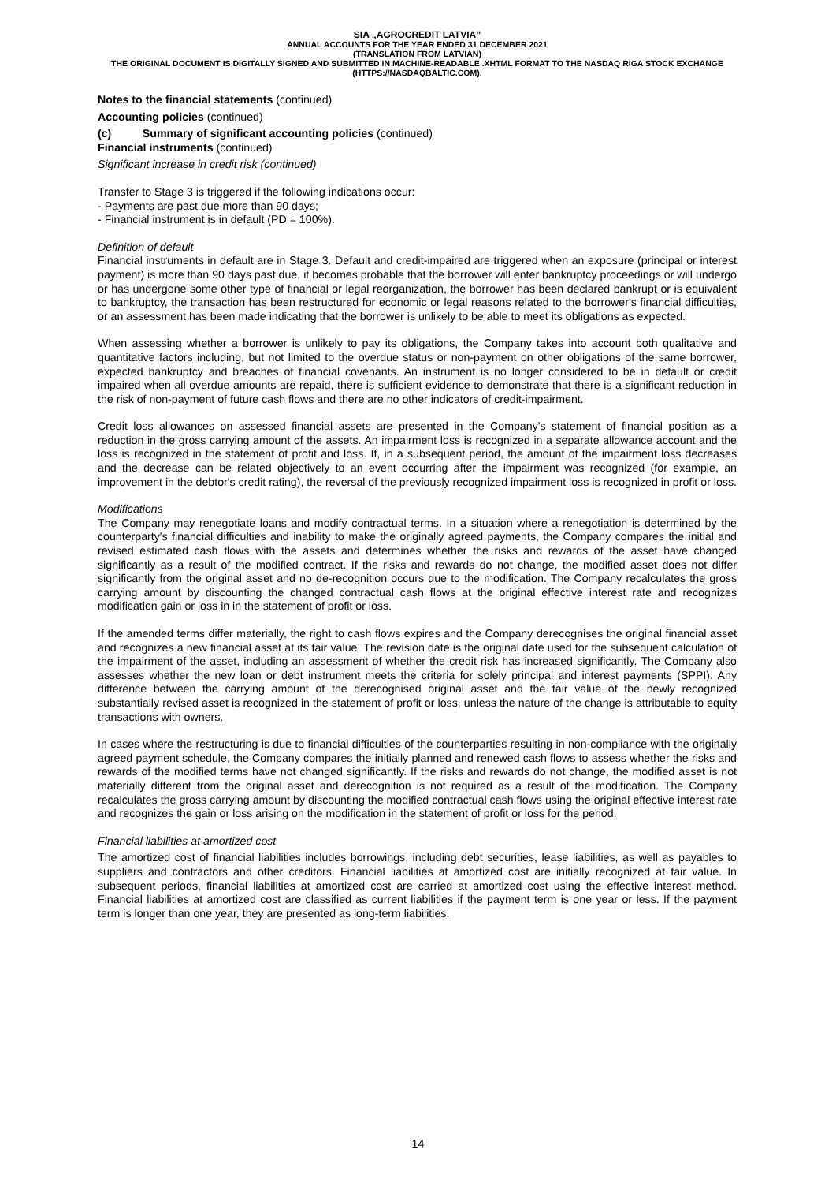SIA „AGROCREDIT LATVIA”
ANNUAL ACCOUNTS FOR THE YEAR ENDED 31 DECEMBER 2021
(TRANSLATION FROM LATVIAN)
THE ORIGINAL DOCUMENT IS DIGITALLY SIGNED AND SUBMITTED IN MACHINE-READABLE .XHTML FORMAT TO THE NASDAQ RIGA STOCK EXCHANGE (HTTPS://NASDAQBALTIC.COM).
Notes to the financial statements (continued)
Accounting policies (continued)
(c) Summary of significant accounting policies (continued)
Financial instruments (continued)
Significant increase in credit risk (continued)
Transfer to Stage 3 is triggered if the following indications occur:
- Payments are past due more than 90 days;
- Financial instrument is in default (PD = 100%).
Definition of default
Financial instruments in default are in Stage 3. Default and credit-impaired are triggered when an exposure (principal or interest payment) is more than 90 days past due, it becomes probable that the borrower will enter bankruptcy proceedings or will undergo or has undergone some other type of financial or legal reorganization, the borrower has been declared bankrupt or is equivalent to bankruptcy, the transaction has been restructured for economic or legal reasons related to the borrower's financial difficulties, or an assessment has been made indicating that the borrower is unlikely to be able to meet its obligations as expected.
When assessing whether a borrower is unlikely to pay its obligations, the Company takes into account both qualitative and quantitative factors including, but not limited to the overdue status or non-payment on other obligations of the same borrower, expected bankruptcy and breaches of financial covenants. An instrument is no longer considered to be in default or credit impaired when all overdue amounts are repaid, there is sufficient evidence to demonstrate that there is a significant reduction in the risk of non-payment of future cash flows and there are no other indicators of credit-impairment.
Credit loss allowances on assessed financial assets are presented in the Company's statement of financial position as a reduction in the gross carrying amount of the assets. An impairment loss is recognized in a separate allowance account and the loss is recognized in the statement of profit and loss. If, in a subsequent period, the amount of the impairment loss decreases and the decrease can be related objectively to an event occurring after the impairment was recognized (for example, an improvement in the debtor's credit rating), the reversal of the previously recognized impairment loss is recognized in profit or loss.
Modifications
The Company may renegotiate loans and modify contractual terms. In a situation where a renegotiation is determined by the counterparty's financial difficulties and inability to make the originally agreed payments, the Company compares the initial and revised estimated cash flows with the assets and determines whether the risks and rewards of the asset have changed significantly as a result of the modified contract. If the risks and rewards do not change, the modified asset does not differ significantly from the original asset and no de-recognition occurs due to the modification. The Company recalculates the gross carrying amount by discounting the changed contractual cash flows at the original effective interest rate and recognizes modification gain or loss in in the statement of profit or loss.
If the amended terms differ materially, the right to cash flows expires and the Company derecognises the original financial asset and recognizes a new financial asset at its fair value. The revision date is the original date used for the subsequent calculation of the impairment of the asset, including an assessment of whether the credit risk has increased significantly. The Company also assesses whether the new loan or debt instrument meets the criteria for solely principal and interest payments (SPPI). Any difference between the carrying amount of the derecognised original asset and the fair value of the newly recognized substantially revised asset is recognized in the statement of profit or loss, unless the nature of the change is attributable to equity transactions with owners.
In cases where the restructuring is due to financial difficulties of the counterparties resulting in non-compliance with the originally agreed payment schedule, the Company compares the initially planned and renewed cash flows to assess whether the risks and rewards of the modified terms have not changed significantly. If the risks and rewards do not change, the modified asset is not materially different from the original asset and derecognition is not required as a result of the modification. The Company recalculates the gross carrying amount by discounting the modified contractual cash flows using the original effective interest rate and recognizes the gain or loss arising on the modification in the statement of profit or loss for the period.
Financial liabilities at amortized cost
The amortized cost of financial liabilities includes borrowings, including debt securities, lease liabilities, as well as payables to suppliers and contractors and other creditors. Financial liabilities at amortized cost are initially recognized at fair value. In subsequent periods, financial liabilities at amortized cost are carried at amortized cost using the effective interest method. Financial liabilities at amortized cost are classified as current liabilities if the payment term is one year or less. If the payment term is longer than one year, they are presented as long-term liabilities.
14